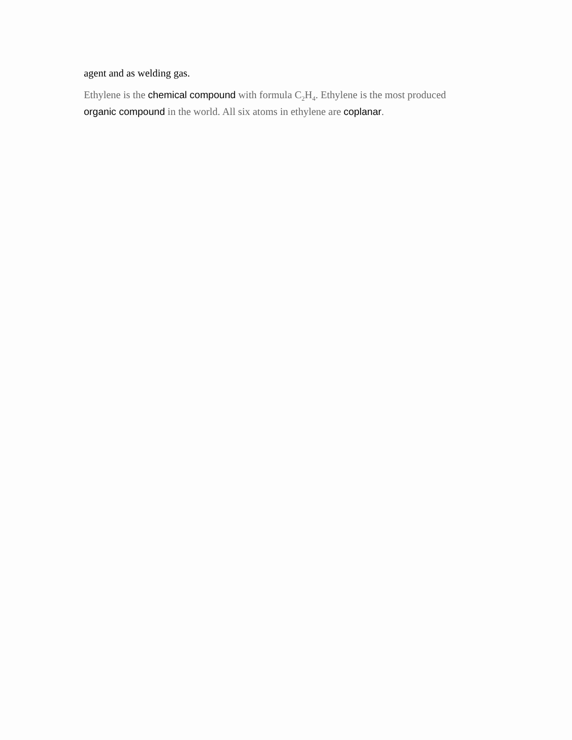agent and as welding gas.
Ethylene is the chemical compound with formula C<sub>2</sub>H<sub>4</sub>. Ethylene is the most produced organic compound in the world. All six atoms in ethylene are coplanar.